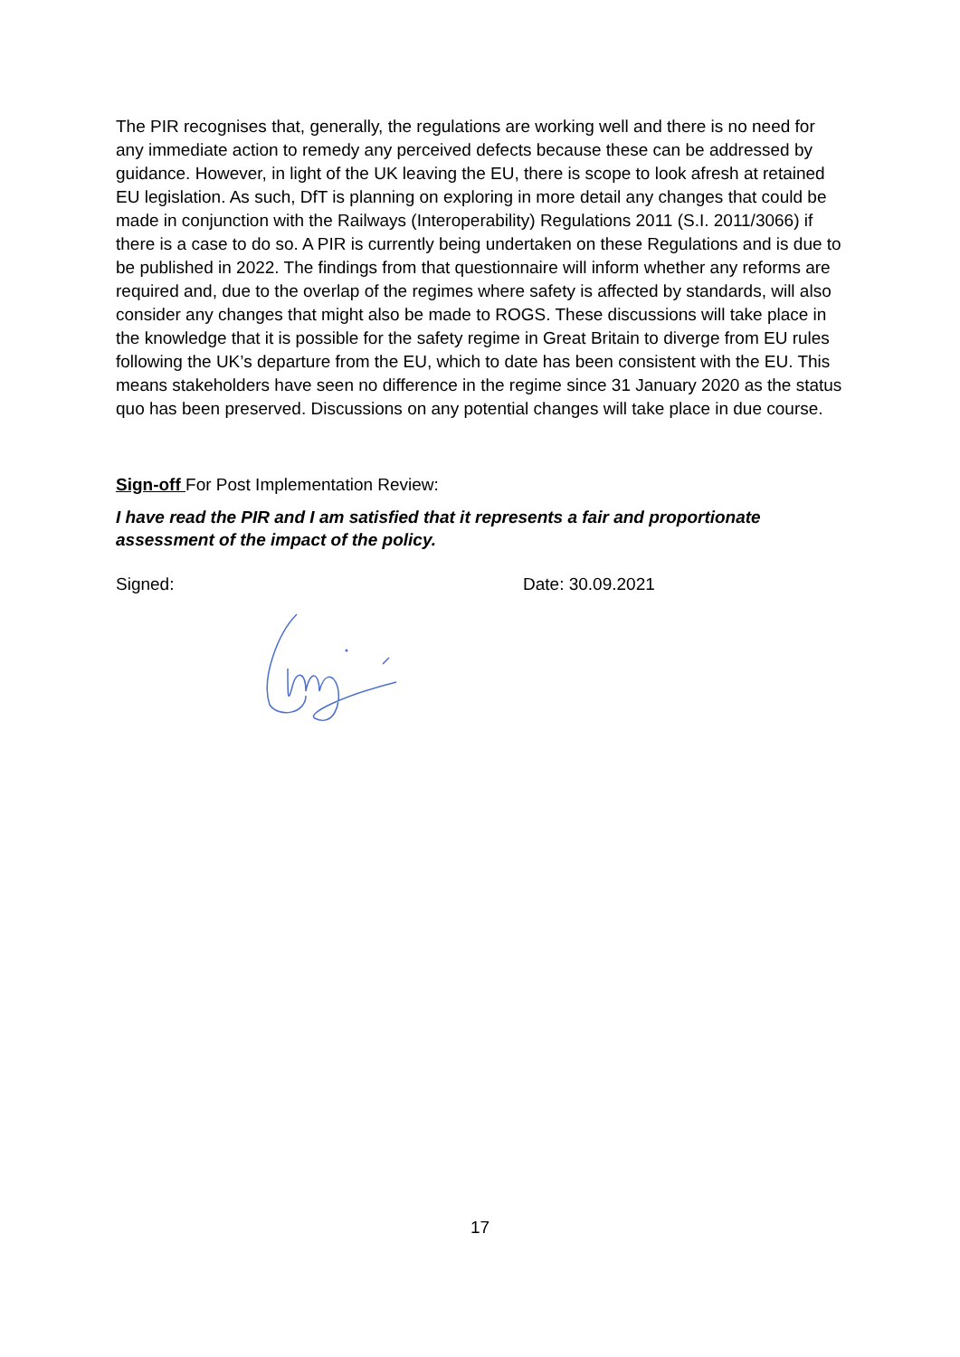The PIR recognises that, generally, the regulations are working well and there is no need for any immediate action to remedy any perceived defects because these can be addressed by guidance. However, in light of the UK leaving the EU, there is scope to look afresh at retained EU legislation. As such, DfT is planning on exploring in more detail any changes that could be made in conjunction with the Railways (Interoperability) Regulations 2011 (S.I. 2011/3066) if there is a case to do so. A PIR is currently being undertaken on these Regulations and is due to be published in 2022. The findings from that questionnaire will inform whether any reforms are required and, due to the overlap of the regimes where safety is affected by standards, will also consider any changes that might also be made to ROGS. These discussions will take place in the knowledge that it is possible for the safety regime in Great Britain to diverge from EU rules following the UK’s departure from the EU, which to date has been consistent with the EU. This means stakeholders have seen no difference in the regime since 31 January 2020 as the status quo has been preserved. Discussions on any potential changes will take place in due course.
Sign-off For Post Implementation Review:
I have read the PIR and I am satisfied that it represents a fair and proportionate assessment of the impact of the policy.
Signed: Date: 30.09.2021
17